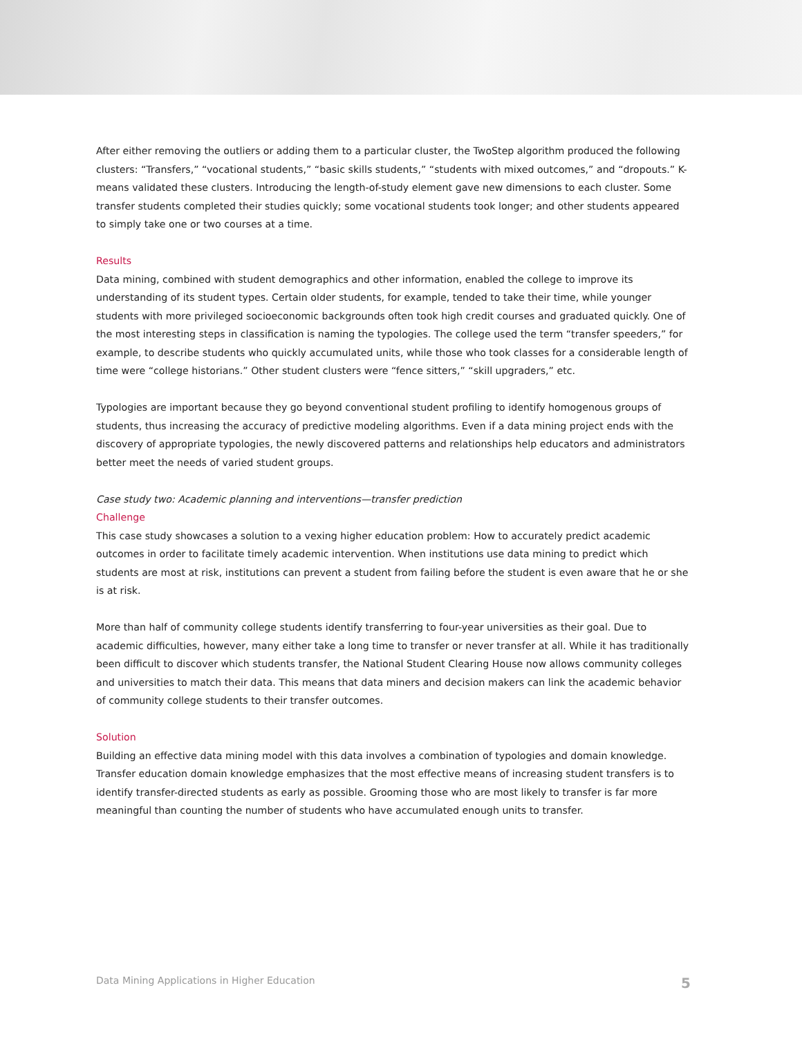After either removing the outliers or adding them to a particular cluster, the TwoStep algorithm produced the following clusters: “Transfers,” “vocational students,” “basic skills students,” “students with mixed outcomes,” and “dropouts.” K-means validated these clusters. Introducing the length-of-study element gave new dimensions to each cluster. Some transfer students completed their studies quickly; some vocational students took longer; and other students appeared to simply take one or two courses at a time.
Results
Data mining, combined with student demographics and other information, enabled the college to improve its understanding of its student types. Certain older students, for example, tended to take their time, while younger students with more privileged socioeconomic backgrounds often took high credit courses and graduated quickly. One of the most interesting steps in classification is naming the typologies. The college used the term “transfer speeders,” for example, to describe students who quickly accumulated units, while those who took classes for a considerable length of time were “college historians.” Other student clusters were “fence sitters,” “skill upgraders,” etc.
Typologies are important because they go beyond conventional student profiling to identify homogenous groups of students, thus increasing the accuracy of predictive modeling algorithms. Even if a data mining project ends with the discovery of appropriate typologies, the newly discovered patterns and relationships help educators and administrators better meet the needs of varied student groups.
Case study two: Academic planning and interventions—transfer prediction
Challenge
This case study showcases a solution to a vexing higher education problem: How to accurately predict academic outcomes in order to facilitate timely academic intervention. When institutions use data mining to predict which students are most at risk, institutions can prevent a student from failing before the student is even aware that he or she is at risk.
More than half of community college students identify transferring to four-year universities as their goal. Due to academic difficulties, however, many either take a long time to transfer or never transfer at all. While it has traditionally been difficult to discover which students transfer, the National Student Clearing House now allows community colleges and universities to match their data. This means that data miners and decision makers can link the academic behavior of community college students to their transfer outcomes.
Solution
Building an effective data mining model with this data involves a combination of typologies and domain knowledge. Transfer education domain knowledge emphasizes that the most effective means of increasing student transfers is to identify transfer-directed students as early as possible. Grooming those who are most likely to transfer is far more meaningful than counting the number of students who have accumulated enough units to transfer.
Data Mining Applications in Higher Education 5